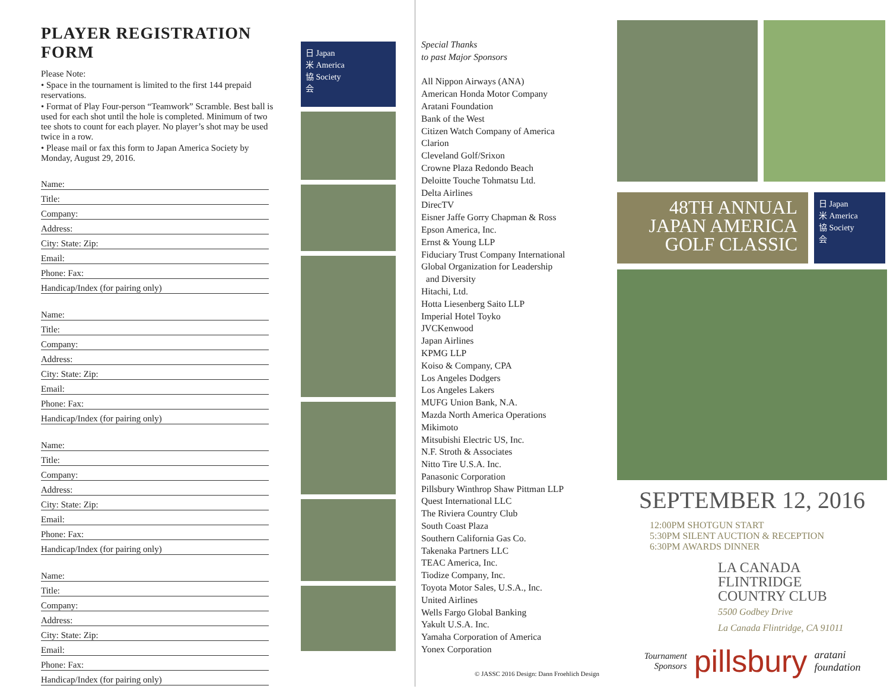PLAYER REGISTRATION FORM
Please Note:
• Space in the tournament is limited to the first 144 prepaid reservations.
• Format of Play Four-person “Teamwork” Scramble. Best ball is used for each shot until the hole is completed. Minimum of two tee shots to count for each player. No player’s shot may be used twice in a row.
• Please mail or fax this form to Japan America Society by Monday, August 29, 2016.
Name:
Title:
Company:
Address:
City: State: Zip:
Email:
Phone: Fax:
Handicap/Index (for pairing only)
Name:
Title:
Company:
Address:
City: State: Zip:
Email:
Phone: Fax:
Handicap/Index (for pairing only)
Name:
Title:
Company:
Address:
City: State: Zip:
Email:
Phone: Fax:
Handicap/Index (for pairing only)
Name:
Title:
Company:
Address:
City: State: Zip:
Email:
Phone: Fax:
Handicap/Index (for pairing only)
日 Japan
米 America
協 Society
会
Special Thanks
to past Major Sponsors
All Nippon Airways (ANA)
American Honda Motor Company
Aratani Foundation
Bank of the West
Citizen Watch Company of America
Clarion
Cleveland Golf/Srixon
Crowne Plaza Redondo Beach
Deloitte Touche Tohmatsu Ltd.
Delta Airlines
DirecTV
Eisner Jaffe Gorry Chapman & Ross
Epson America, Inc.
Ernst & Young LLP
Fiduciary Trust Company International
Global Organization for Leadership
and Diversity
Hitachi, Ltd.
Hotta Liesenberg Saito LLP
Imperial Hotel Toyko
JVCKenwood
Japan Airlines
KPMG LLP
Koiso & Company, CPA
Los Angeles Dodgers
Los Angeles Lakers
MUFG Union Bank, N.A.
Mazda North America Operations
Mikimoto
Mitsubishi Electric US, Inc.
N.F. Stroth & Associates
Nitto Tire U.S.A. Inc.
Panasonic Corporation
Pillsbury Winthrop Shaw Pittman LLP
Quest International LLC
The Riviera Country Club
South Coast Plaza
Southern California Gas Co.
Takenaka Partners LLC
TEAC America, Inc.
Tiodize Company, Inc.
Toyota Motor Sales, U.S.A., Inc.
United Airlines
Wells Fargo Global Banking
Yakult U.S.A. Inc.
Yamaha Corporation of America
Yonex Corporation
© JASSC 2016 Design: Dann Froehlich Design
48TH ANNUAL
JAPAN AMERICA
GOLF CLASSIC
日 Japan
米 America
協 Society
会
SEPTEMBER 12, 2016
12:00PM SHOTGUN START
5:30PM SILENT AUCTION & RECEPTION
6:30PM AWARDS DINNER
LA CANADA FLINTRIDGE
COUNTRY CLUB
5500 Godbey Drive
La Canada Flintridge, CA 91011
Tournament
Sponsors pillsbury aratani foundation